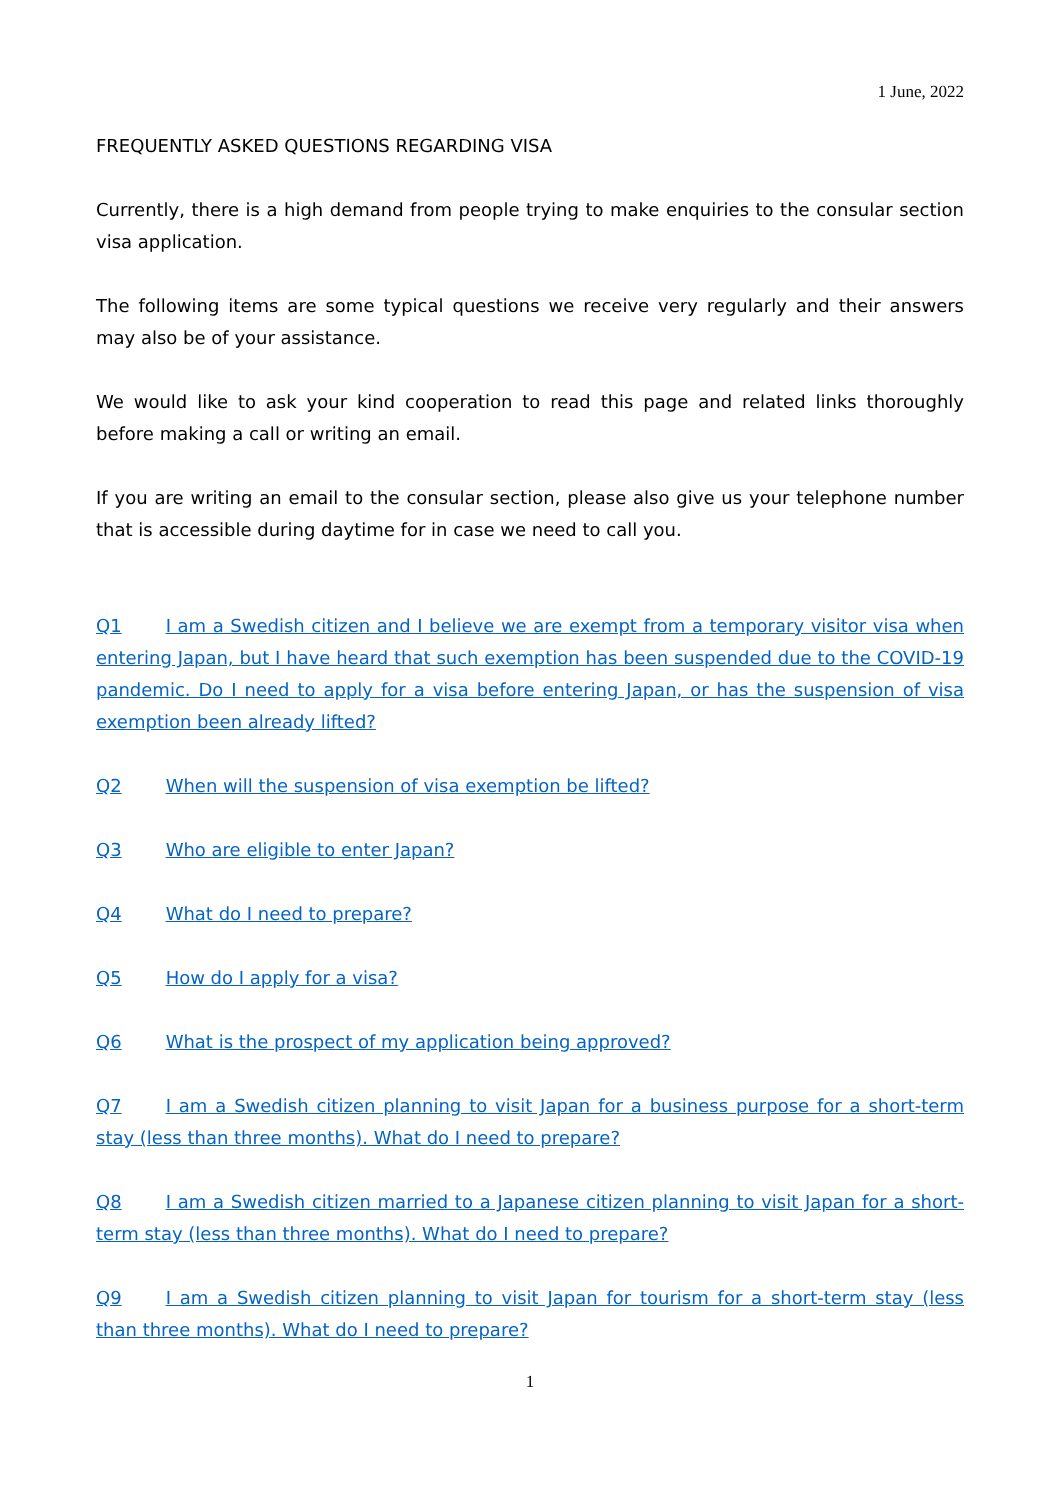1 June, 2022
FREQUENTLY ASKED QUESTIONS REGARDING VISA
Currently, there is a high demand from people trying to make enquiries to the consular section visa application.
The following items are some typical questions we receive very regularly and their answers may also be of your assistance.
We would like to ask your kind cooperation to read this page and related links thoroughly before making a call or writing an email.
If you are writing an email to the consular section, please also give us your telephone number that is accessible during daytime for in case we need to call you.
Q1 I am a Swedish citizen and I believe we are exempt from a temporary visitor visa when entering Japan, but I have heard that such exemption has been suspended due to the COVID-19 pandemic. Do I need to apply for a visa before entering Japan, or has the suspension of visa exemption been already lifted?
Q2 When will the suspension of visa exemption be lifted?
Q3 Who are eligible to enter Japan?
Q4 What do I need to prepare?
Q5 How do I apply for a visa?
Q6 What is the prospect of my application being approved?
Q7 I am a Swedish citizen planning to visit Japan for a business purpose for a short-term stay (less than three months). What do I need to prepare?
Q8 I am a Swedish citizen married to a Japanese citizen planning to visit Japan for a short-term stay (less than three months). What do I need to prepare?
Q9 I am a Swedish citizen planning to visit Japan for tourism for a short-term stay (less than three months). What do I need to prepare?
1